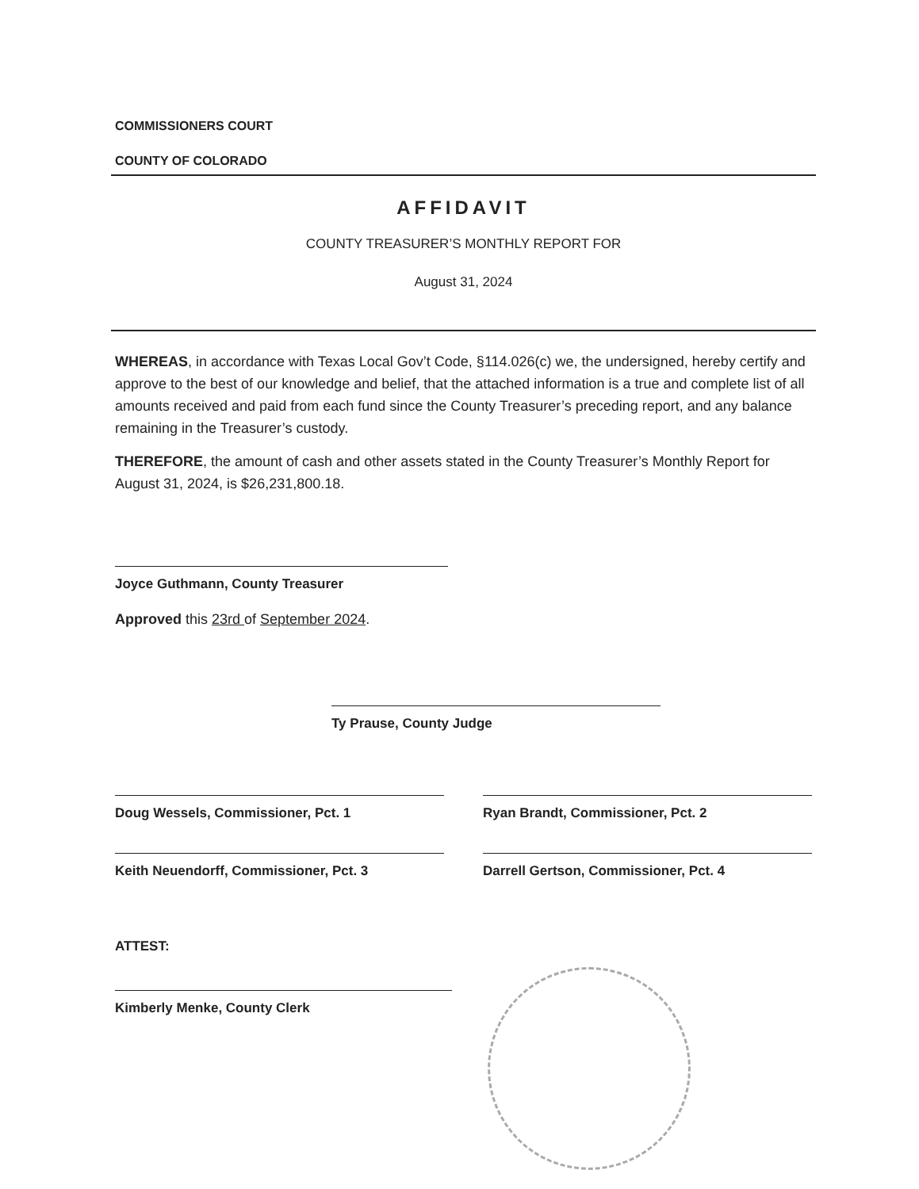COMMISSIONERS COURT
COUNTY OF COLORADO
AFFIDAVIT
COUNTY TREASURER’S MONTHLY REPORT FOR
August 31, 2024
WHEREAS, in accordance with Texas Local Gov’t Code, §114.026(c) we, the undersigned, hereby certify and approve to the best of our knowledge and belief, that the attached information is a true and complete list of all amounts received and paid from each fund since the County Treasurer’s preceding report, and any balance remaining in the Treasurer’s custody.
THEREFORE, the amount of cash and other assets stated in the County Treasurer’s Monthly Report for August 31, 2024, is $26,231,800.18.
Joyce Guthmann, County Treasurer
Approved this 23rd of September 2024.
Ty Prause, County Judge
Doug Wessels, Commissioner, Pct. 1 Ryan Brandt, Commissioner, Pct. 2
Keith Neuendorff, Commissioner, Pct. 3 Darrell Gertson, Commissioner, Pct. 4
ATTEST:
Kimberly Menke, County Clerk